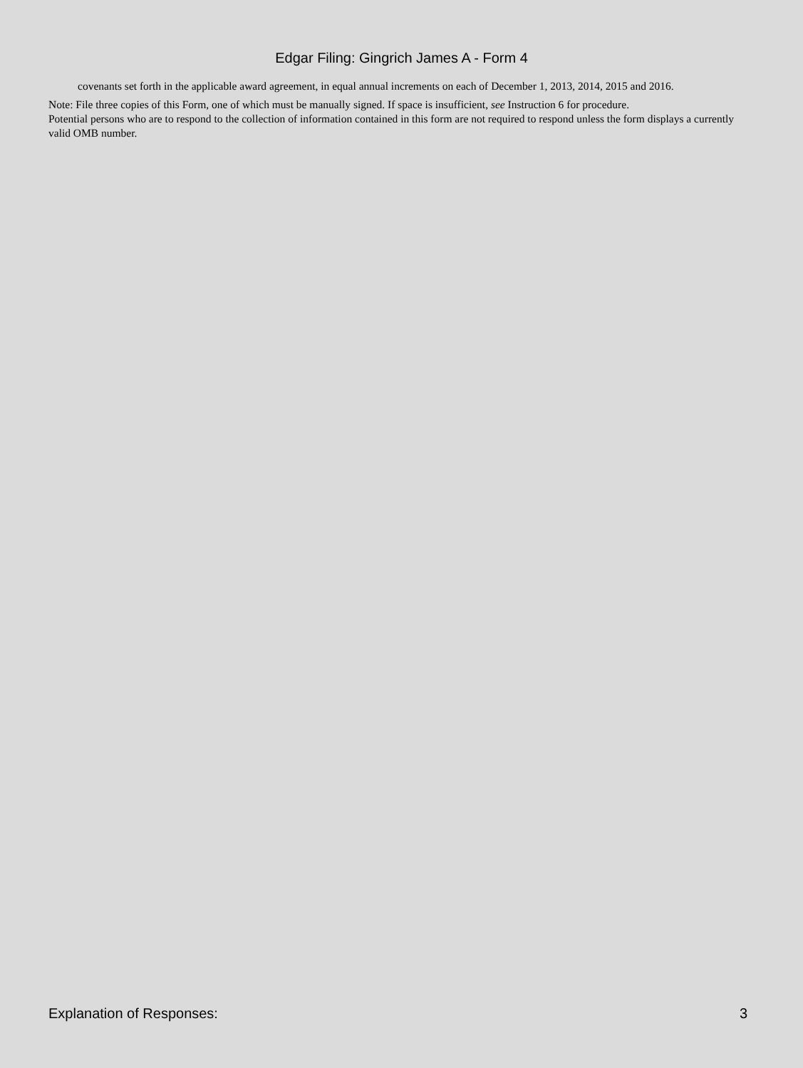Edgar Filing: Gingrich James A - Form 4
covenants set forth in the applicable award agreement, in equal annual increments on each of December 1, 2013, 2014, 2015 and 2016.
Note: File three copies of this Form, one of which must be manually signed. If space is insufficient, see Instruction 6 for procedure.
Potential persons who are to respond to the collection of information contained in this form are not required to respond unless the form displays a currently valid OMB number.
Explanation of Responses: 3